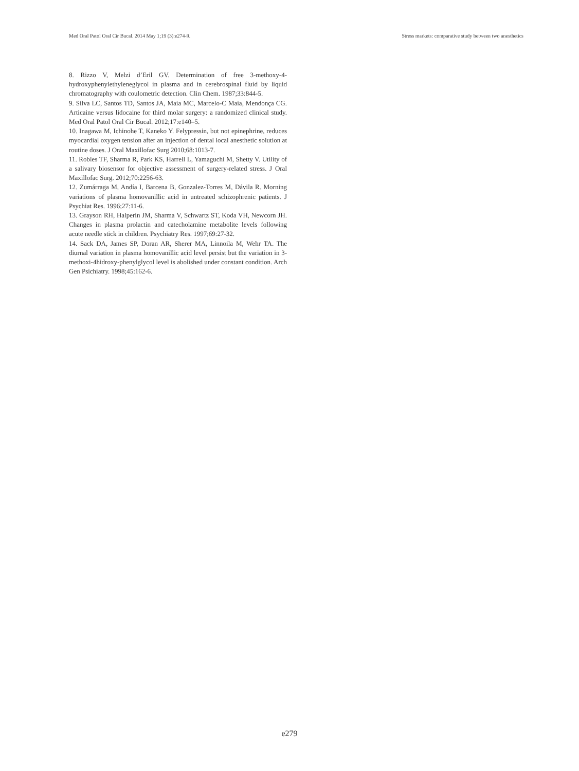Med Oral Patol Oral Cir Bucal. 2014 May 1;19 (3):e274-9. Stress markets: comparative study between two anesthetics
8. Rizzo V, Melzi d’Eril GV. Determination of free 3-methoxy-4-hydroxyphenylethyleneglycol in plasma and in cerebrospinal fluid by liquid chromatography with coulometric detection. Clin Chem. 1987;33:844-5.
9. Silva LC, Santos TD, Santos JA, Maia MC, Marcelo-C Maia, Mendonça CG. Articaine versus lidocaine for third molar surgery: a randomized clinical study. Med Oral Patol Oral Cir Bucal. 2012;17:e140–5.
10. Inagawa M, Ichinohe T, Kaneko Y. Felypressin, but not epinephrine, reduces myocardial oxygen tension after an injection of dental local anesthetic solution at routine doses. J Oral Maxillofac Surg 2010;68:1013-7.
11. Robles TF, Sharma R, Park KS, Harrell L, Yamaguchi M, Shetty V. Utility of a salivary biosensor for objective assessment of surgery-related stress. J Oral Maxillofac Surg. 2012;70:2256-63.
12. Zumárraga M, Andía I, Barcena B, Gonzalez-Torres M, Dávila R. Morning variations of plasma homovanillic acid in untreated schizophrenic patients. J Psychiat Res. 1996;27:11-6.
13. Grayson RH, Halperin JM, Sharma V, Schwartz ST, Koda VH, Newcorn JH. Changes in plasma prolactin and catecholamine metabolite levels following acute needle stick in children. Psychiatry Res. 1997;69:27-32.
14. Sack DA, James SP, Doran AR, Sherer MA, Linnoila M, Wehr TA. The diurnal variation in plasma homovanillic acid level persist but the variation in 3-methoxi-4hidroxy-phenylglycol level is abolished under constant condition. Arch Gen Psichiatry. 1998;45:162-6.
e279